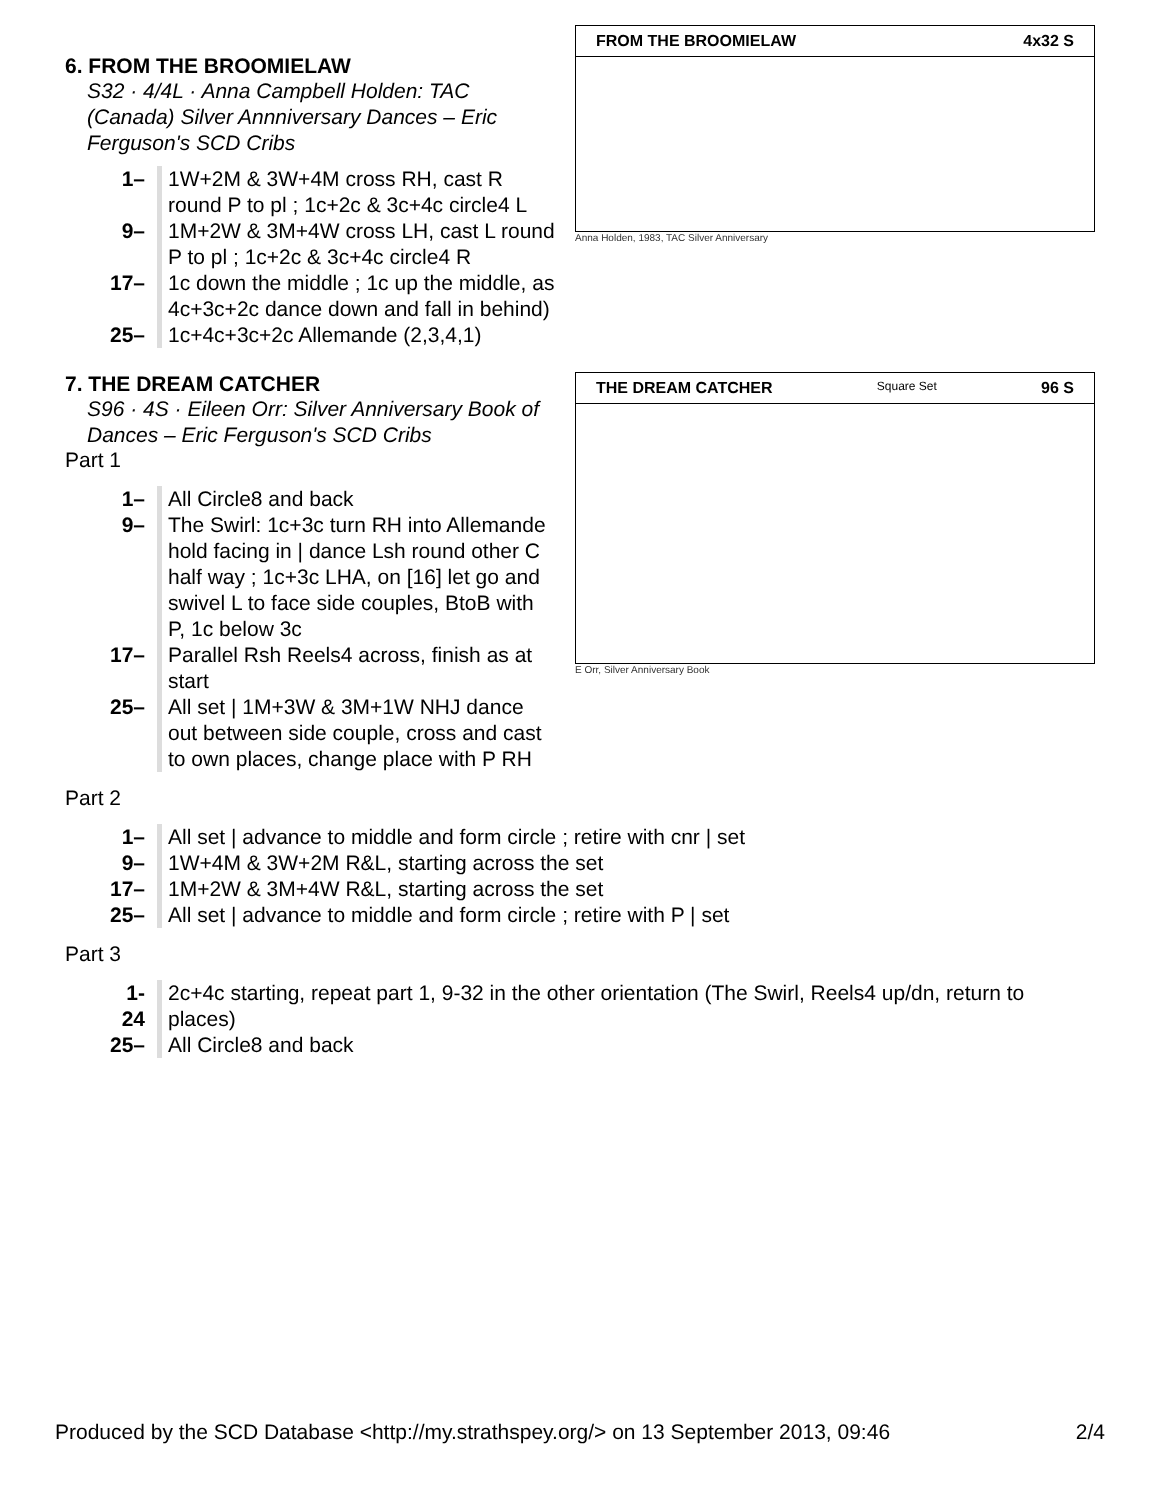FROM THE BROOMIELAW 4x32 S
Anna Holden, 1983, TAC Silver Anniversary
6. FROM THE BROOMIELAW
S32 · 4/4L · Anna Campbell Holden: TAC (Canada) Silver Annniversary Dances – Eric Ferguson's SCD Cribs
| 1– | 1W+2M & 3W+4M cross RH, cast R round P to pl ; 1c+2c & 3c+4c circle4 L |
| 9– | 1M+2W & 3M+4W cross LH, cast L round P to pl ; 1c+2c & 3c+4c circle4 R |
| 17– | 1c down the middle ; 1c up the middle, as 4c+3c+2c dance down and fall in behind) |
| 25– | 1c+4c+3c+2c Allemande (2,3,4,1) |
THE DREAM CATCHER Square Set 96 S
E Orr, Silver Anniversary Book
7. THE DREAM CATCHER
S96 · 4S · Eileen Orr: Silver Anniversary Book of Dances – Eric Ferguson's SCD Cribs
Part 1
| 1– | All Circle8 and back |
| 9– | The Swirl: 1c+3c turn RH into Allemande hold facing in / dance Lsh round other C half way ; 1c+3c LHA, on [16] let go and swivel L to face side couples, BtoB with P, 1c below 3c |
| 17– | Parallel Rsh Reels4 across, finish as at start |
| 25– | All set / 1M+3W & 3M+1W NHJ dance out between side couple, cross and cast to own places, change place with P RH |
Part 2
| 1– | All set / advance to middle and form circle ; retire with cnr / set |
| 9– | 1W+4M & 3W+2M R&L, starting across the set |
| 17– | 1M+2W & 3M+4W R&L, starting across the set |
| 25– | All set / advance to middle and form circle ; retire with P / set |
Part 3
| 1-24 | 2c+4c starting, repeat part 1, 9-32 in the other orientation (The Swirl, Reels4 up/dn, return to places) |
| 25– | All Circle8 and back |
Produced by the SCD Database <http://my.strathspey.org/> on 13 September 2013, 09:46 2/4